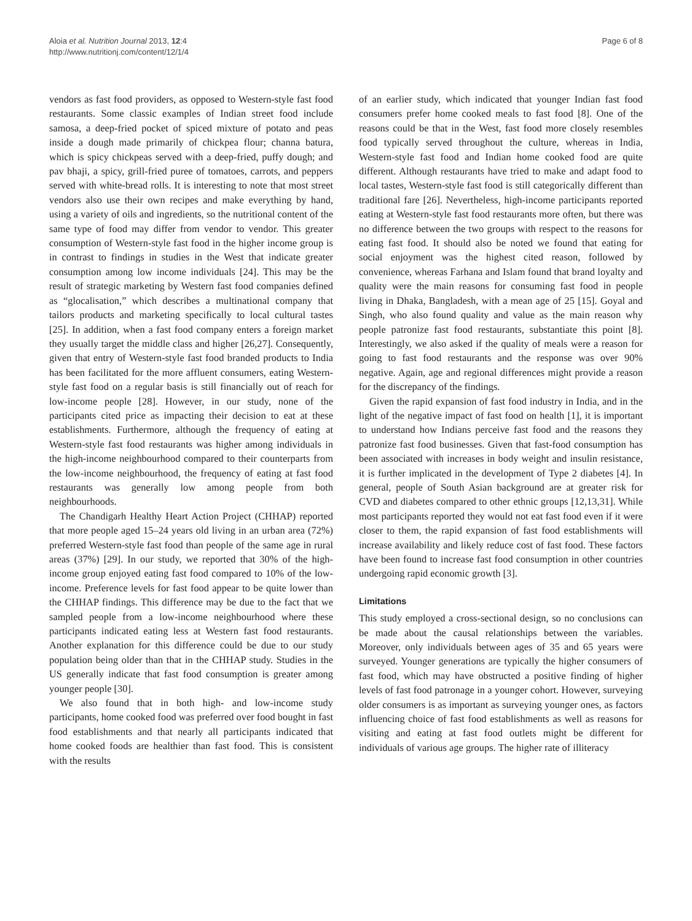Aloia et al. Nutrition Journal 2013, 12:4
http://www.nutritionj.com/content/12/1/4
Page 6 of 8
vendors as fast food providers, as opposed to Western-style fast food restaurants. Some classic examples of Indian street food include samosa, a deep-fried pocket of spiced mixture of potato and peas inside a dough made primarily of chickpea flour; channa batura, which is spicy chickpeas served with a deep-fried, puffy dough; and pav bhaji, a spicy, grill-fried puree of tomatoes, carrots, and peppers served with white-bread rolls. It is interesting to note that most street vendors also use their own recipes and make everything by hand, using a variety of oils and ingredients, so the nutritional content of the same type of food may differ from vendor to vendor. This greater consumption of Western-style fast food in the higher income group is in contrast to findings in studies in the West that indicate greater consumption among low income individuals [24]. This may be the result of strategic marketing by Western fast food companies defined as “glocalisation,” which describes a multinational company that tailors products and marketing specifically to local cultural tastes [25]. In addition, when a fast food company enters a foreign market they usually target the middle class and higher [26,27]. Consequently, given that entry of Western-style fast food branded products to India has been facilitated for the more affluent consumers, eating Western-style fast food on a regular basis is still financially out of reach for low-income people [28]. However, in our study, none of the participants cited price as impacting their decision to eat at these establishments. Furthermore, although the frequency of eating at Western-style fast food restaurants was higher among individuals in the high-income neighbourhood compared to their counterparts from the low-income neighbourhood, the frequency of eating at fast food restaurants was generally low among people from both neighbourhoods.
The Chandigarh Healthy Heart Action Project (CHHAP) reported that more people aged 15–24 years old living in an urban area (72%) preferred Western-style fast food than people of the same age in rural areas (37%) [29]. In our study, we reported that 30% of the high-income group enjoyed eating fast food compared to 10% of the low-income. Preference levels for fast food appear to be quite lower than the CHHAP findings. This difference may be due to the fact that we sampled people from a low-income neighbourhood where these participants indicated eating less at Western fast food restaurants. Another explanation for this difference could be due to our study population being older than that in the CHHAP study. Studies in the US generally indicate that fast food consumption is greater among younger people [30].
We also found that in both high- and low-income study participants, home cooked food was preferred over food bought in fast food establishments and that nearly all participants indicated that home cooked foods are healthier than fast food. This is consistent with the results
of an earlier study, which indicated that younger Indian fast food consumers prefer home cooked meals to fast food [8]. One of the reasons could be that in the West, fast food more closely resembles food typically served throughout the culture, whereas in India, Western-style fast food and Indian home cooked food are quite different. Although restaurants have tried to make and adapt food to local tastes, Western-style fast food is still categorically different than traditional fare [26]. Nevertheless, high-income participants reported eating at Western-style fast food restaurants more often, but there was no difference between the two groups with respect to the reasons for eating fast food. It should also be noted we found that eating for social enjoyment was the highest cited reason, followed by convenience, whereas Farhana and Islam found that brand loyalty and quality were the main reasons for consuming fast food in people living in Dhaka, Bangladesh, with a mean age of 25 [15]. Goyal and Singh, who also found quality and value as the main reason why people patronize fast food restaurants, substantiate this point [8]. Interestingly, we also asked if the quality of meals were a reason for going to fast food restaurants and the response was over 90% negative. Again, age and regional differences might provide a reason for the discrepancy of the findings.
Given the rapid expansion of fast food industry in India, and in the light of the negative impact of fast food on health [1], it is important to understand how Indians perceive fast food and the reasons they patronize fast food businesses. Given that fast-food consumption has been associated with increases in body weight and insulin resistance, it is further implicated in the development of Type 2 diabetes [4]. In general, people of South Asian background are at greater risk for CVD and diabetes compared to other ethnic groups [12,13,31]. While most participants reported they would not eat fast food even if it were closer to them, the rapid expansion of fast food establishments will increase availability and likely reduce cost of fast food. These factors have been found to increase fast food consumption in other countries undergoing rapid economic growth [3].
Limitations
This study employed a cross-sectional design, so no conclusions can be made about the causal relationships between the variables. Moreover, only individuals between ages of 35 and 65 years were surveyed. Younger generations are typically the higher consumers of fast food, which may have obstructed a positive finding of higher levels of fast food patronage in a younger cohort. However, surveying older consumers is as important as surveying younger ones, as factors influencing choice of fast food establishments as well as reasons for visiting and eating at fast food outlets might be different for individuals of various age groups. The higher rate of illiteracy